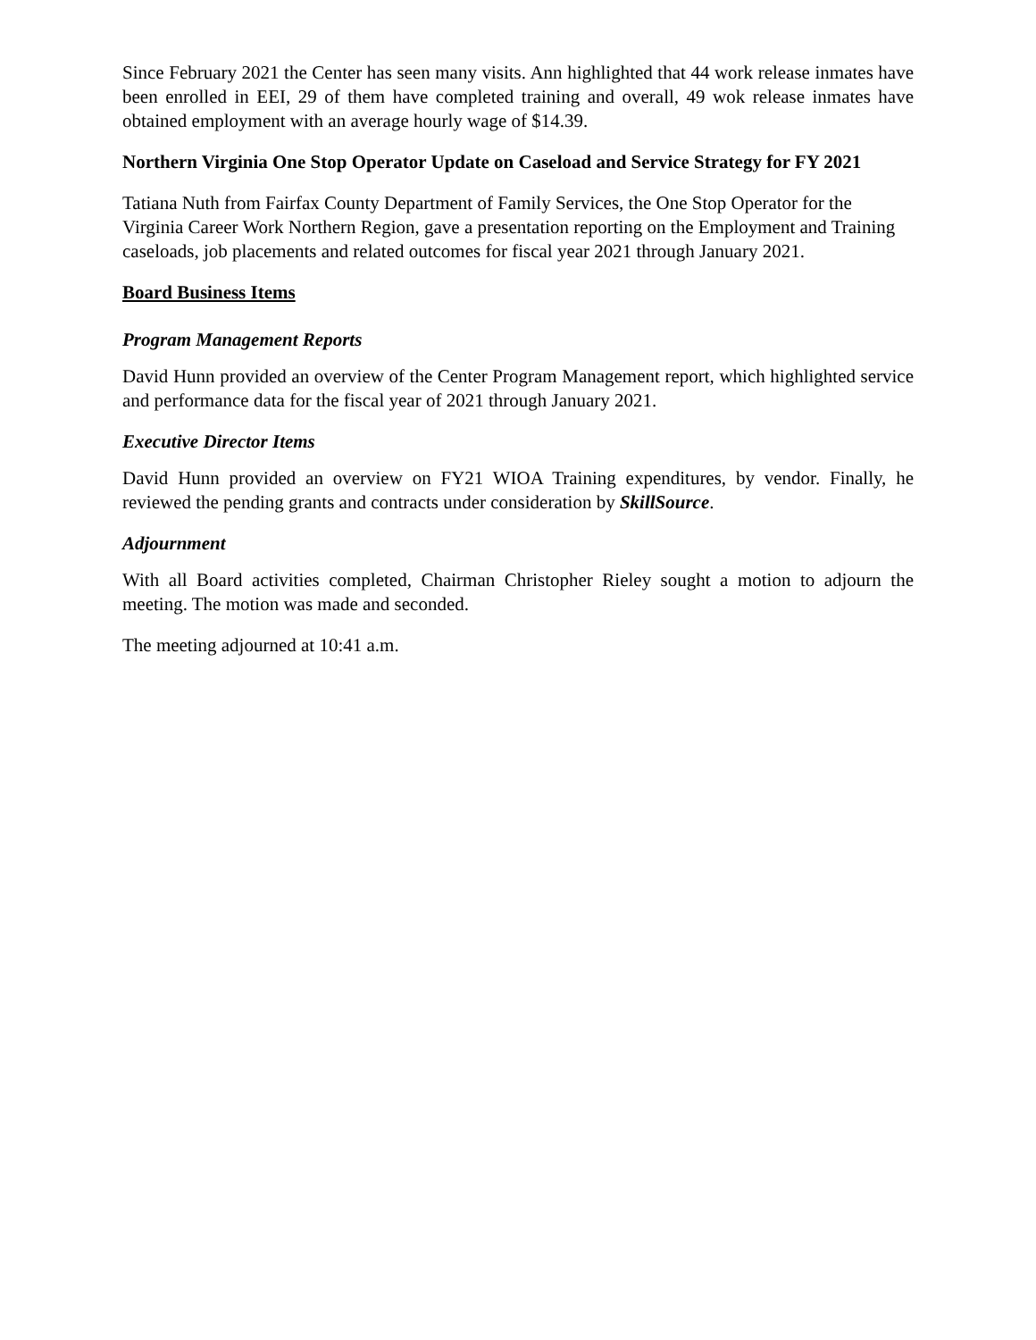Since February 2021 the Center has seen many visits. Ann highlighted that 44 work release inmates have been enrolled in EEI, 29 of them have completed training and overall, 49 wok release inmates have obtained employment with an average hourly wage of $14.39.
Northern Virginia One Stop Operator Update on Caseload and Service Strategy for FY 2021
Tatiana Nuth from Fairfax County Department of Family Services, the One Stop Operator for the Virginia Career Work Northern Region, gave a presentation reporting on the Employment and Training caseloads, job placements and related outcomes for fiscal year 2021 through January 2021.
Board Business Items
Program Management Reports
David Hunn provided an overview of the Center Program Management report, which highlighted service and performance data for the fiscal year of 2021 through January 2021.
Executive Director Items
David Hunn provided an overview on FY21 WIOA Training expenditures, by vendor. Finally, he reviewed the pending grants and contracts under consideration by SkillSource.
Adjournment
With all Board activities completed, Chairman Christopher Rieley sought a motion to adjourn the meeting. The motion was made and seconded.
The meeting adjourned at 10:41 a.m.